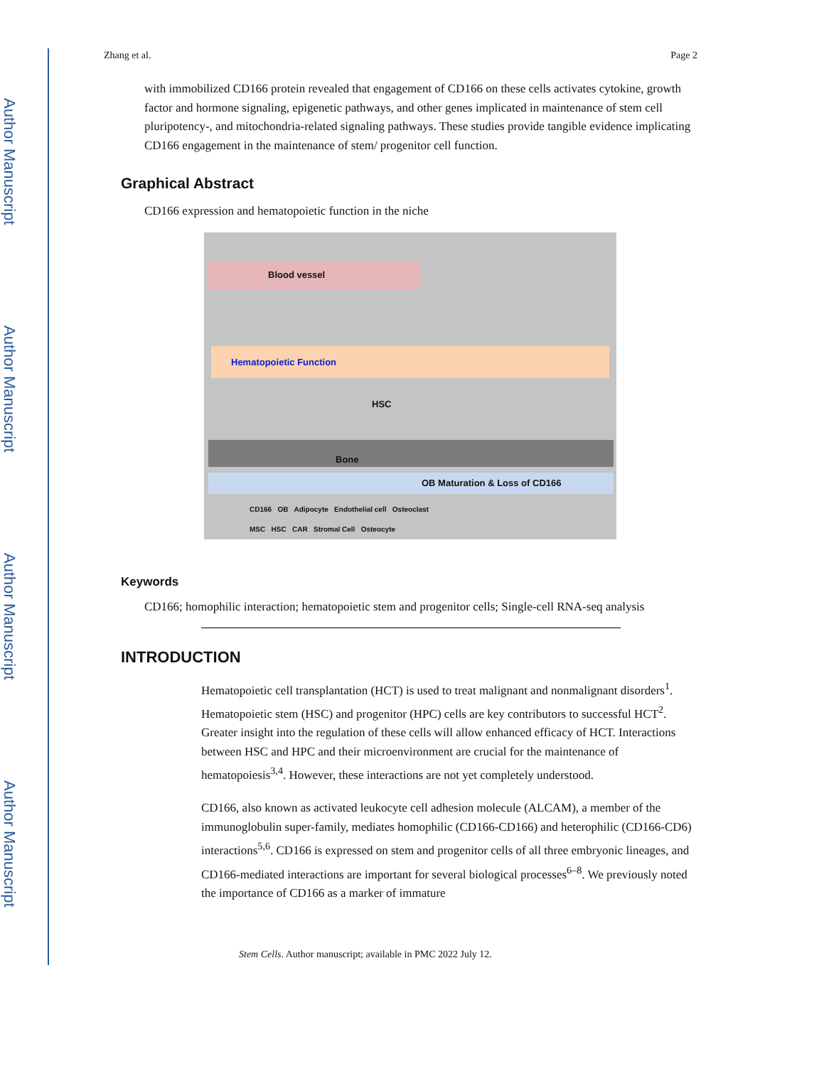Author Manuscript
Author Manuscript
Author Manuscript
Author Manuscript
Zhang et al. Page 2
with immobilized CD166 protein revealed that engagement of CD166 on these cells activates cytokine, growth factor and hormone signaling, epigenetic pathways, and other genes implicated in maintenance of stem cell pluripotency-, and mitochondria-related signaling pathways. These studies provide tangible evidence implicating CD166 engagement in the maintenance of stem/ progenitor cell function.
Graphical Abstract
CD166 expression and hematopoietic function in the niche
Blood vessel
Hematopoietic Function
HSC
Bone
OB Maturation & Loss of CD166
CD166 OB Adipocyte Endothelial cell Osteoclast
MSC HSC CAR Stromal Cell Osteocyte
Keywords
CD166; homophilic interaction; hematopoietic stem and progenitor cells; Single-cell RNA-seq analysis
INTRODUCTION
Hematopoietic cell transplantation (HCT) is used to treat malignant and nonmalignant disorders<sup>1</sup>. Hematopoietic stem (HSC) and progenitor (HPC) cells are key contributors to successful HCT<sup>2</sup>. Greater insight into the regulation of these cells will allow enhanced efficacy of HCT. Interactions between HSC and HPC and their microenvironment are crucial for the maintenance of hematopoiesis<sup>3,4</sup>. However, these interactions are not yet completely understood.
CD166, also known as activated leukocyte cell adhesion molecule (ALCAM), a member of the immunoglobulin super-family, mediates homophilic (CD166-CD166) and heterophilic (CD166-CD6) interactions<sup>5,6</sup>. CD166 is expressed on stem and progenitor cells of all three embryonic lineages, and CD166-mediated interactions are important for several biological processes<sup>6–8</sup>. We previously noted the importance of CD166 as a marker of immature
Stem Cells. Author manuscript; available in PMC 2022 July 12.